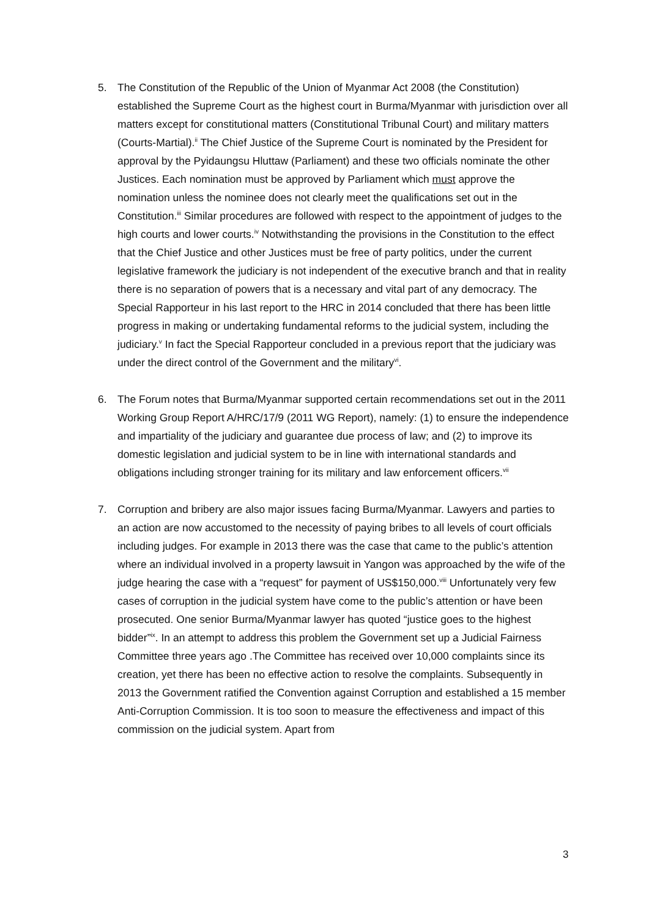5. The Constitution of the Republic of the Union of Myanmar Act 2008 (the Constitution) established the Supreme Court as the highest court in Burma/Myanmar with jurisdiction over all matters except for constitutional matters (Constitutional Tribunal Court) and military matters (Courts-Martial).<sup>ii</sup> The Chief Justice of the Supreme Court is nominated by the President for approval by the Pyidaungsu Hluttaw (Parliament) and these two officials nominate the other Justices. Each nomination must be approved by Parliament which must approve the nomination unless the nominee does not clearly meet the qualifications set out in the Constitution.<sup>iii</sup> Similar procedures are followed with respect to the appointment of judges to the high courts and lower courts.<sup>iv</sup> Notwithstanding the provisions in the Constitution to the effect that the Chief Justice and other Justices must be free of party politics, under the current legislative framework the judiciary is not independent of the executive branch and that in reality there is no separation of powers that is a necessary and vital part of any democracy. The Special Rapporteur in his last report to the HRC in 2014 concluded that there has been little progress in making or undertaking fundamental reforms to the judicial system, including the judiciary.<sup>v</sup> In fact the Special Rapporteur concluded in a previous report that the judiciary was under the direct control of the Government and the military<sup>vi</sup>.
6. The Forum notes that Burma/Myanmar supported certain recommendations set out in the 2011 Working Group Report A/HRC/17/9 (2011 WG Report), namely: (1) to ensure the independence and impartiality of the judiciary and guarantee due process of law; and (2) to improve its domestic legislation and judicial system to be in line with international standards and obligations including stronger training for its military and law enforcement officers.<sup>vii</sup>
7. Corruption and bribery are also major issues facing Burma/Myanmar. Lawyers and parties to an action are now accustomed to the necessity of paying bribes to all levels of court officials including judges. For example in 2013 there was the case that came to the public’s attention where an individual involved in a property lawsuit in Yangon was approached by the wife of the judge hearing the case with a “request” for payment of US$150,000.<sup>viii</sup> Unfortunately very few cases of corruption in the judicial system have come to the public’s attention or have been prosecuted. One senior Burma/Myanmar lawyer has quoted “justice goes to the highest bidder”<sup>ix</sup>. In an attempt to address this problem the Government set up a Judicial Fairness Committee three years ago .The Committee has received over 10,000 complaints since its creation, yet there has been no effective action to resolve the complaints. Subsequently in 2013 the Government ratified the Convention against Corruption and established a 15 member Anti-Corruption Commission. It is too soon to measure the effectiveness and impact of this commission on the judicial system. Apart from
3